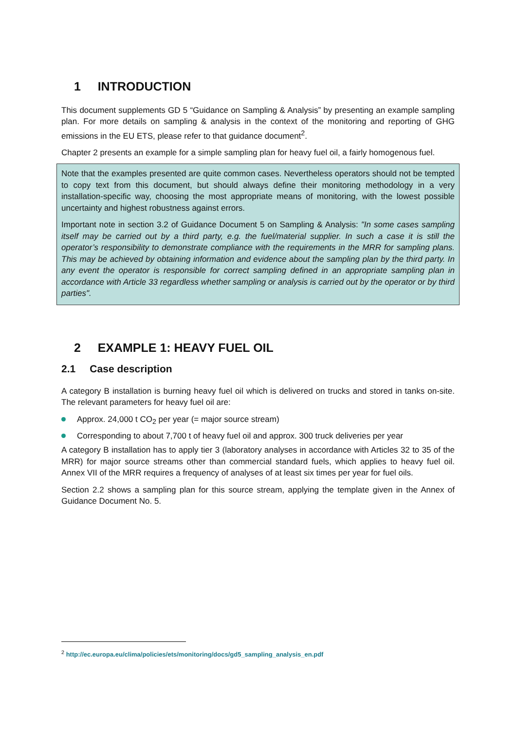1 INTRODUCTION
This document supplements GD 5 “Guidance on Sampling & Analysis” by presenting an example sampling plan. For more details on sampling & analysis in the context of the monitoring and reporting of GHG emissions in the EU ETS, please refer to that guidance document<sup>2</sup>.
Chapter 2 presents an example for a simple sampling plan for heavy fuel oil, a fairly homogenous fuel.
Note that the examples presented are quite common cases. Nevertheless operators should not be tempted to copy text from this document, but should always define their monitoring methodology in a very installation-specific way, choosing the most appropriate means of monitoring, with the lowest possible uncertainty and highest robustness against errors.
Important note in section 3.2 of Guidance Document 5 on Sampling & Analysis: "In some cases sampling itself may be carried out by a third party, e.g. the fuel/material supplier. In such a case it is still the operator’s responsibility to demonstrate compliance with the requirements in the MRR for sampling plans. This may be achieved by obtaining information and evidence about the sampling plan by the third party. In any event the operator is responsible for correct sampling defined in an appropriate sampling plan in accordance with Article 33 regardless whether sampling or analysis is carried out by the operator or by third parties".
2 EXAMPLE 1: HEAVY FUEL OIL
2.1 Case description
A category B installation is burning heavy fuel oil which is delivered on trucks and stored in tanks on-site. The relevant parameters for heavy fuel oil are:
Approx. 24,000 t CO<sub>2</sub> per year (= major source stream)
Corresponding to about 7,700 t of heavy fuel oil and approx. 300 truck deliveries per year
A category B installation has to apply tier 3 (laboratory analyses in accordance with Articles 32 to 35 of the MRR) for major source streams other than commercial standard fuels, which applies to heavy fuel oil. Annex VII of the MRR requires a frequency of analyses of at least six times per year for fuel oils.
Section 2.2 shows a sampling plan for this source stream, applying the template given in the Annex of Guidance Document No. 5.
<sup>2</sup> http://ec.europa.eu/clima/policies/ets/monitoring/docs/gd5_sampling_analysis_en.pdf